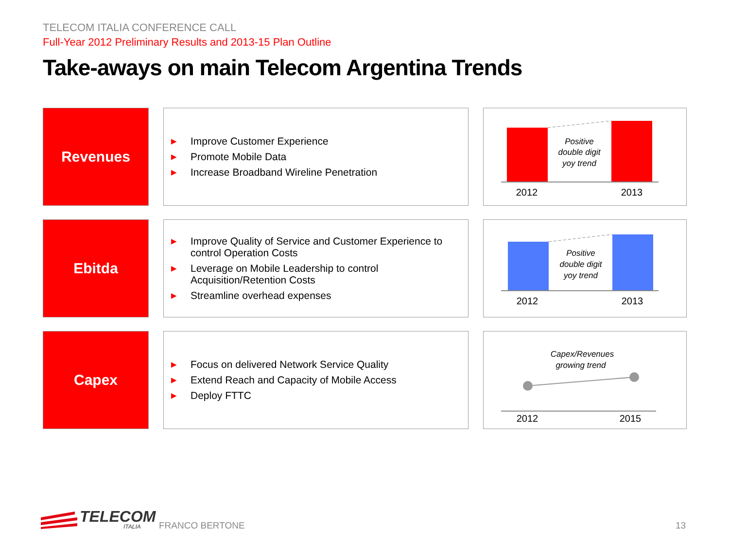TELECOM ITALIA CONFERENCE CALL
Full-Year 2012 Preliminary Results and 2013-15 Plan Outline
Take-aways on main Telecom Argentina Trends
Revenues
▶ Improve Customer Experience
▶ Promote Mobile Data
▶ Increase Broadband Wireline Penetration
Positive
double digit
yoy trend
2012
2013
Ebitda
▶ Improve Quality of Service and Customer Experience to control Operation Costs
▶ Leverage on Mobile Leadership to control Acquisition/Retention Costs
▶ Streamline overhead expenses
Positive
double digit
yoy trend
2012
2013
Capex
▶ Focus on delivered Network Service Quality
▶ Extend Reach and Capacity of Mobile Access
▶ Deploy FTTC
Capex/Revenues
growing trend
2012
2015
TELECOM
ITALIA
FRANCO BERTONE 13